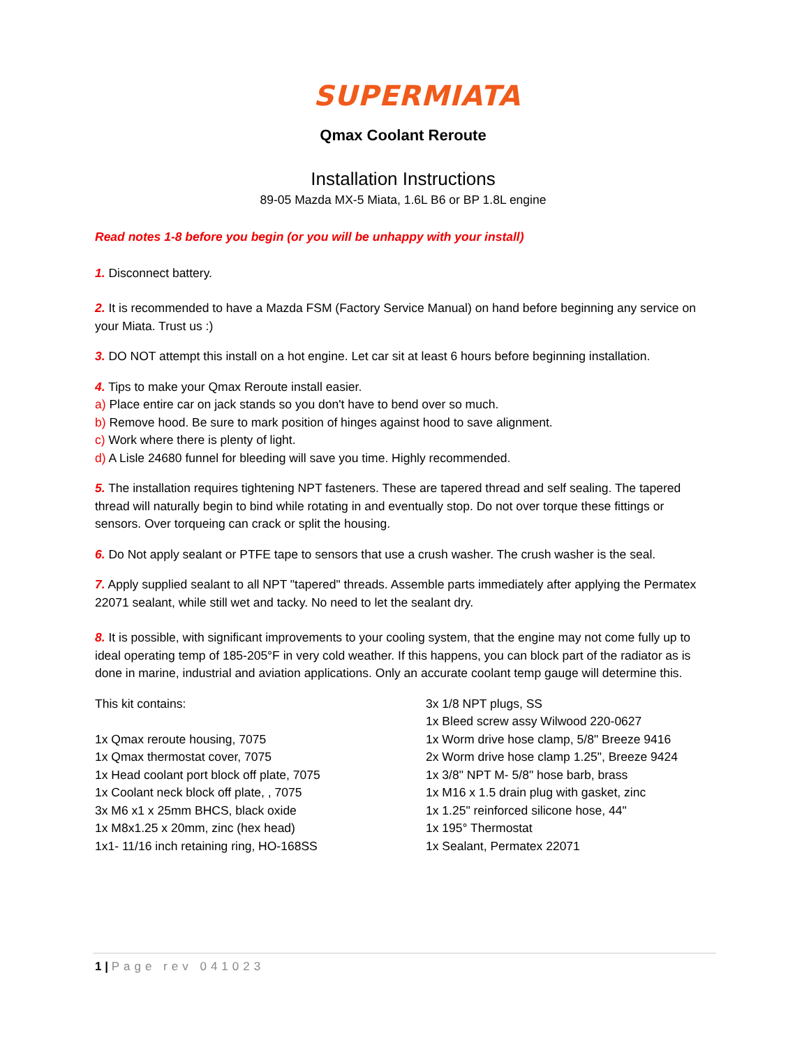SUPERMIATA
Qmax Coolant Reroute
Installation Instructions
89-05 Mazda MX-5 Miata, 1.6L B6 or BP 1.8L engine
Read notes 1-8 before you begin (or you will be unhappy with your install)
1. Disconnect battery.
2. It is recommended to have a Mazda FSM (Factory Service Manual) on hand before beginning any service on your Miata. Trust us :)
3. DO NOT attempt this install on a hot engine. Let car sit at least 6 hours before beginning installation.
4. Tips to make your Qmax Reroute install easier.
a) Place entire car on jack stands so you don't have to bend over so much.
b) Remove hood. Be sure to mark position of hinges against hood to save alignment.
c) Work where there is plenty of light.
d) A Lisle 24680 funnel for bleeding will save you time. Highly recommended.
5. The installation requires tightening NPT fasteners. These are tapered thread and self sealing. The tapered thread will naturally begin to bind while rotating in and eventually stop. Do not over torque these fittings or sensors. Over torqueing can crack or split the housing.
6. Do Not apply sealant or PTFE tape to sensors that use a crush washer. The crush washer is the seal.
7. Apply supplied sealant to all NPT "tapered" threads. Assemble parts immediately after applying the Permatex 22071 sealant, while still wet and tacky. No need to let the sealant dry.
8. It is possible, with significant improvements to your cooling system, that the engine may not come fully up to ideal operating temp of 185-205°F in very cold weather. If this happens, you can block part of the radiator as is done in marine, industrial and aviation applications. Only an accurate coolant temp gauge will determine this.
This kit contains:
1x Qmax reroute housing, 7075
1x Qmax thermostat cover, 7075
1x Head coolant port block off plate, 7075
1x Coolant neck block off plate, , 7075
3x M6 x1 x 25mm BHCS, black oxide
1x M8x1.25 x 20mm, zinc (hex head)
1x1- 11/16 inch retaining ring, HO-168SS
3x 1/8 NPT plugs, SS
1x Bleed screw assy Wilwood 220-0627
1x Worm drive hose clamp, 5/8" Breeze 9416
2x Worm drive hose clamp 1.25", Breeze 9424
1x 3/8" NPT M- 5/8" hose barb, brass
1x M16 x 1.5 drain plug with gasket, zinc
1x 1.25" reinforced silicone hose, 44"
1x 195° Thermostat
1x Sealant, Permatex 22071
1 | Page rev 041023